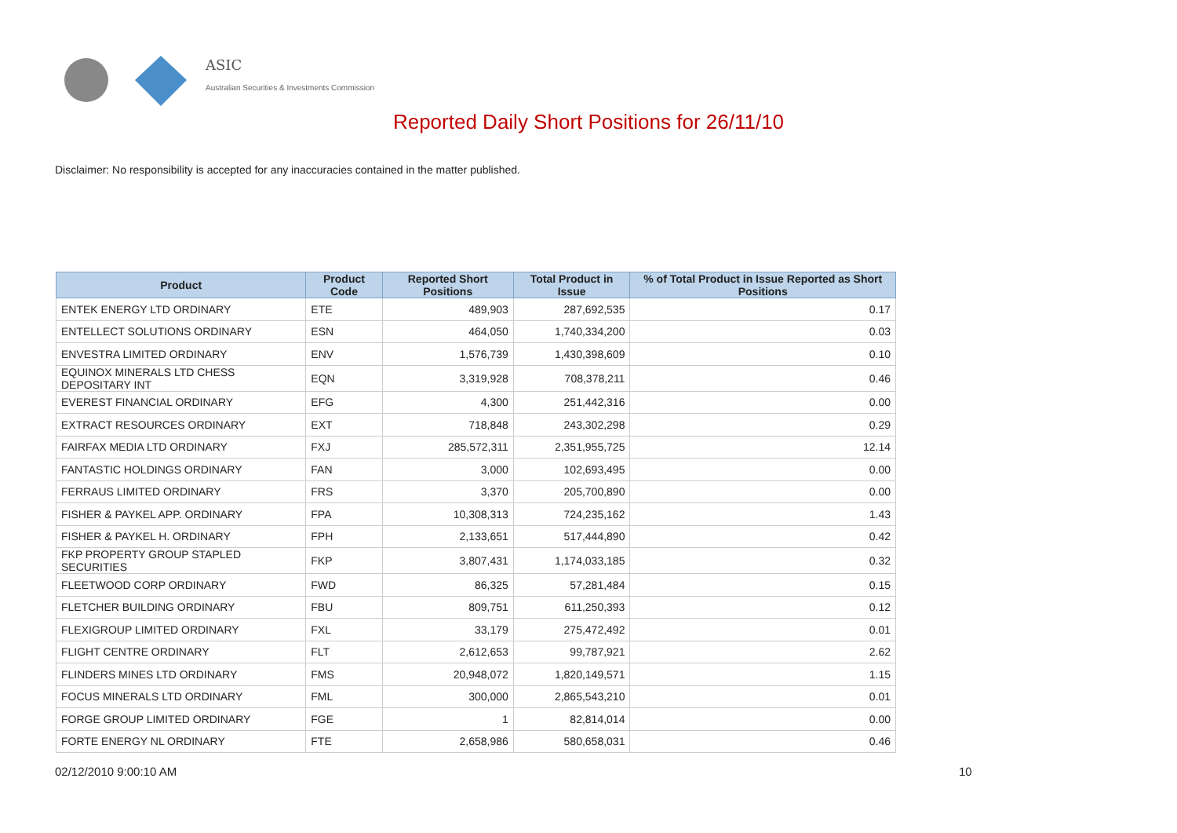ASIC
Australian Securities & Investments Commission
Reported Daily Short Positions for 26/11/10
Disclaimer: No responsibility is accepted for any inaccuracies contained in the matter published.
| Product | Product Code | Reported Short Positions | Total Product in Issue | % of Total Product in Issue Reported as Short Positions |
| --- | --- | --- | --- | --- |
| ENTEK ENERGY LTD ORDINARY | ETE | 489,903 | 287,692,535 | 0.17 |
| ENTELLECT SOLUTIONS ORDINARY | ESN | 464,050 | 1,740,334,200 | 0.03 |
| ENVESTRA LIMITED ORDINARY | ENV | 1,576,739 | 1,430,398,609 | 0.10 |
| EQUINOX MINERALS LTD CHESS DEPOSITARY INT | EQN | 3,319,928 | 708,378,211 | 0.46 |
| EVEREST FINANCIAL ORDINARY | EFG | 4,300 | 251,442,316 | 0.00 |
| EXTRACT RESOURCES ORDINARY | EXT | 718,848 | 243,302,298 | 0.29 |
| FAIRFAX MEDIA LTD ORDINARY | FXJ | 285,572,311 | 2,351,955,725 | 12.14 |
| FANTASTIC HOLDINGS ORDINARY | FAN | 3,000 | 102,693,495 | 0.00 |
| FERRAUS LIMITED ORDINARY | FRS | 3,370 | 205,700,890 | 0.00 |
| FISHER & PAYKEL APP. ORDINARY | FPA | 10,308,313 | 724,235,162 | 1.43 |
| FISHER & PAYKEL H. ORDINARY | FPH | 2,133,651 | 517,444,890 | 0.42 |
| FKP PROPERTY GROUP STAPLED SECURITIES | FKP | 3,807,431 | 1,174,033,185 | 0.32 |
| FLEETWOOD CORP ORDINARY | FWD | 86,325 | 57,281,484 | 0.15 |
| FLETCHER BUILDING ORDINARY | FBU | 809,751 | 611,250,393 | 0.12 |
| FLEXIGROUP LIMITED ORDINARY | FXL | 33,179 | 275,472,492 | 0.01 |
| FLIGHT CENTRE ORDINARY | FLT | 2,612,653 | 99,787,921 | 2.62 |
| FLINDERS MINES LTD ORDINARY | FMS | 20,948,072 | 1,820,149,571 | 1.15 |
| FOCUS MINERALS LTD ORDINARY | FML | 300,000 | 2,865,543,210 | 0.01 |
| FORGE GROUP LIMITED ORDINARY | FGE | 1 | 82,814,014 | 0.00 |
| FORTE ENERGY NL ORDINARY | FTE | 2,658,986 | 580,658,031 | 0.46 |
02/12/2010 9:00:10 AM 10